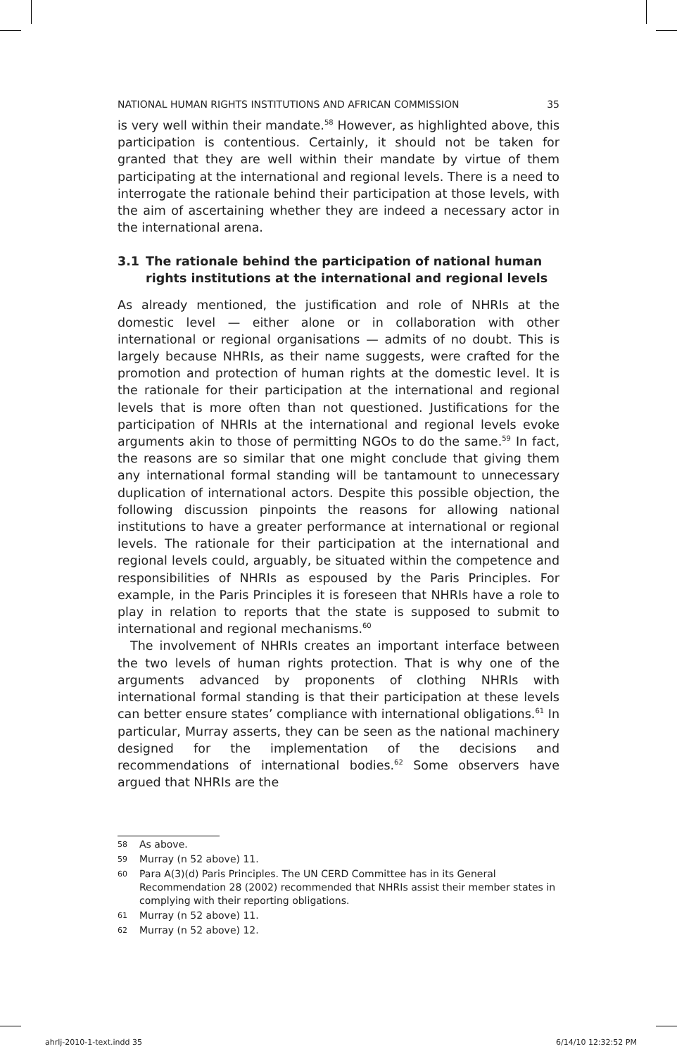NATIONAL HUMAN RIGHTS INSTITUTIONS AND AFRICAN COMMISSION 35
is very well within their mandate.<sup>58</sup> However, as highlighted above, this participation is contentious. Certainly, it should not be taken for granted that they are well within their mandate by virtue of them participating at the international and regional levels. There is a need to interrogate the rationale behind their participation at those levels, with the aim of ascertaining whether they are indeed a necessary actor in the international arena.
3.1 The rationale behind the participation of national human rights institutions at the international and regional levels
As already mentioned, the justification and role of NHRIs at the domestic level — either alone or in collaboration with other international or regional organisations — admits of no doubt. This is largely because NHRIs, as their name suggests, were crafted for the promotion and protection of human rights at the domestic level. It is the rationale for their participation at the international and regional levels that is more often than not questioned. Justifications for the participation of NHRIs at the international and regional levels evoke arguments akin to those of permitting NGOs to do the same.<sup>59</sup> In fact, the reasons are so similar that one might conclude that giving them any international formal standing will be tantamount to unnecessary duplication of international actors. Despite this possible objection, the following discussion pinpoints the reasons for allowing national institutions to have a greater performance at international or regional levels. The rationale for their participation at the international and regional levels could, arguably, be situated within the competence and responsibilities of NHRIs as espoused by the Paris Principles. For example, in the Paris Principles it is foreseen that NHRIs have a role to play in relation to reports that the state is supposed to submit to international and regional mechanisms.<sup>60</sup>
The involvement of NHRIs creates an important interface between the two levels of human rights protection. That is why one of the arguments advanced by proponents of clothing NHRIs with international formal standing is that their participation at these levels can better ensure states’ compliance with international obligations.<sup>61</sup> In particular, Murray asserts, they can be seen as the national machinery designed for the implementation of the decisions and recommendations of international bodies.<sup>62</sup> Some observers have argued that NHRIs are the
58 As above.
59 Murray (n 52 above) 11.
60 Para A(3)(d) Paris Principles. The UN CERD Committee has in its General Recommendation 28 (2002) recommended that NHRIs assist their member states in complying with their reporting obligations.
61 Murray (n 52 above) 11.
62 Murray (n 52 above) 12.
ahrlj-2010-1-text.indd 35 6/14/10 12:32:52 PM